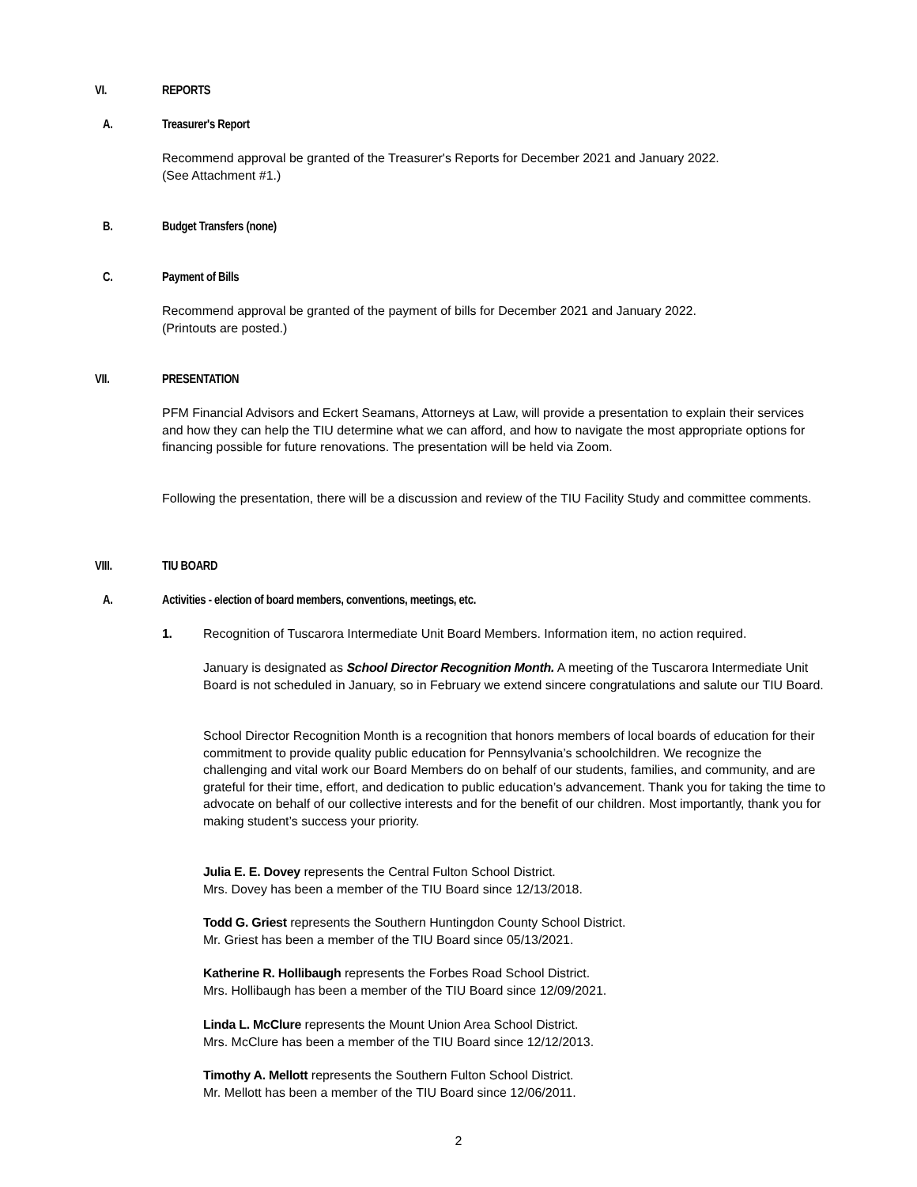VI. REPORTS
A. Treasurer's Report
Recommend approval be granted of the Treasurer's Reports for December 2021 and January 2022.
(See Attachment #1.)
B. Budget Transfers (none)
C. Payment of Bills
Recommend approval be granted of the payment of bills for December 2021 and January 2022.
(Printouts are posted.)
VII. PRESENTATION
PFM Financial Advisors and Eckert Seamans, Attorneys at Law, will provide a presentation to explain their services and how they can help the TIU determine what we can afford, and how to navigate the most appropriate options for financing possible for future renovations. The presentation will be held via Zoom.
Following the presentation, there will be a discussion and review of the TIU Facility Study and committee comments.
VIII. TIU BOARD
A. Activities - election of board members, conventions, meetings, etc.
1. Recognition of Tuscarora Intermediate Unit Board Members. Information item, no action required.
January is designated as School Director Recognition Month. A meeting of the Tuscarora Intermediate Unit Board is not scheduled in January, so in February we extend sincere congratulations and salute our TIU Board.
School Director Recognition Month is a recognition that honors members of local boards of education for their commitment to provide quality public education for Pennsylvania’s schoolchildren. We recognize the challenging and vital work our Board Members do on behalf of our students, families, and community, and are grateful for their time, effort, and dedication to public education’s advancement. Thank you for taking the time to advocate on behalf of our collective interests and for the benefit of our children. Most importantly, thank you for making student’s success your priority.
Julia E. E. Dovey represents the Central Fulton School District.
Mrs. Dovey has been a member of the TIU Board since 12/13/2018.
Todd G. Griest represents the Southern Huntingdon County School District.
Mr. Griest has been a member of the TIU Board since 05/13/2021.
Katherine R. Hollibaugh represents the Forbes Road School District.
Mrs. Hollibaugh has been a member of the TIU Board since 12/09/2021.
Linda L. McClure represents the Mount Union Area School District.
Mrs. McClure has been a member of the TIU Board since 12/12/2013.
Timothy A. Mellott represents the Southern Fulton School District.
Mr. Mellott has been a member of the TIU Board since 12/06/2011.
2